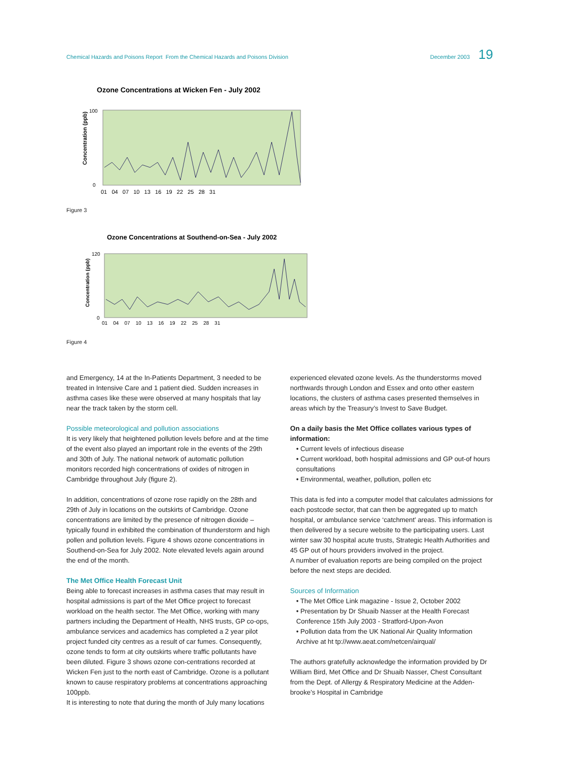Chemical Hazards and Poisons Report From the Chemical Hazards and Poisons Division
December 2003 19
Ozone Concentrations at Wicken Fen - July 2002
Concentration (ppb)
100
0
01 04 07 10 13 16 19 22 25 28 31
Figure 3
Ozone Concentrations at Southend-on-Sea - July 2002
Concentration (ppb)
120
0
01 04 07 10 13 16 19 22 25 28 31
Figure 4
and Emergency, 14 at the In-Patients Department, 3 needed to be treated in Intensive Care and 1 patient died. Sudden increases in asthma cases like these were observed at many hospitals that lay near the track taken by the storm cell.
Possible meteorological and pollution associations
It is very likely that heightened pollution levels before and at the time of the event also played an important role in the events of the 29th and 30th of July. The national network of automatic pollution monitors recorded high concentrations of oxides of nitrogen in Cambridge throughout July (figure 2).
In addition, concentrations of ozone rose rapidly on the 28th and 29th of July in locations on the outskirts of Cambridge. Ozone concentrations are limited by the presence of nitrogen dioxide – typically found in exhibited the combination of thunderstorm and high pollen and pollution levels. Figure 4 shows ozone concentrations in Southend-on-Sea for July 2002. Note elevated levels again around the end of the month.
The Met Office Health Forecast Unit
Being able to forecast increases in asthma cases that may result in hospital admissions is part of the Met Office project to forecast workload on the health sector. The Met Office, working with many partners including the Department of Health, NHS trusts, GP co-ops, ambulance services and academics has completed a 2 year pilot project funded city centres as a result of car fumes. Consequently, ozone tends to form at city outskirts where traffic pollutants have been diluted. Figure 3 shows ozone con-centrations recorded at Wicken Fen just to the north east of Cambridge. Ozone is a pollutant known to cause respiratory problems at concentrations approaching 100ppb.
It is interesting to note that during the month of July many locations
experienced elevated ozone levels. As the thunderstorms moved northwards through London and Essex and onto other eastern locations, the clusters of asthma cases presented themselves in areas which by the Treasury’s Invest to Save Budget.
On a daily basis the Met Office collates various types of information:
• Current levels of infectious disease
• Current workload, both hospital admissions and GP out-of hours consultations
• Environmental, weather, pollution, pollen etc
This data is fed into a computer model that calculates admissions for each postcode sector, that can then be aggregated up to match hospital, or ambulance service ‘catchment’ areas. This information is then delivered by a secure website to the participating users. Last winter saw 30 hospital acute trusts, Strategic Health Authorities and 45 GP out of hours providers involved in the project.
A number of evaluation reports are being compiled on the project before the next steps are decided.
Sources of Information
• The Met Office Link magazine - Issue 2, October 2002
• Presentation by Dr Shuaib Nasser at the Health Forecast Conference 15th July 2003 - Stratford-Upon-Avon
• Pollution data from the UK National Air Quality Information Archive at ht tp://www.aeat.com/netcen/airqual/
The authors gratefully acknowledge the information provided by Dr William Bird, Met Office and Dr Shuaib Nasser, Chest Consultant from the Dept. of Allergy & Respiratory Medicine at the Adden-brooke’s Hospital in Cambridge